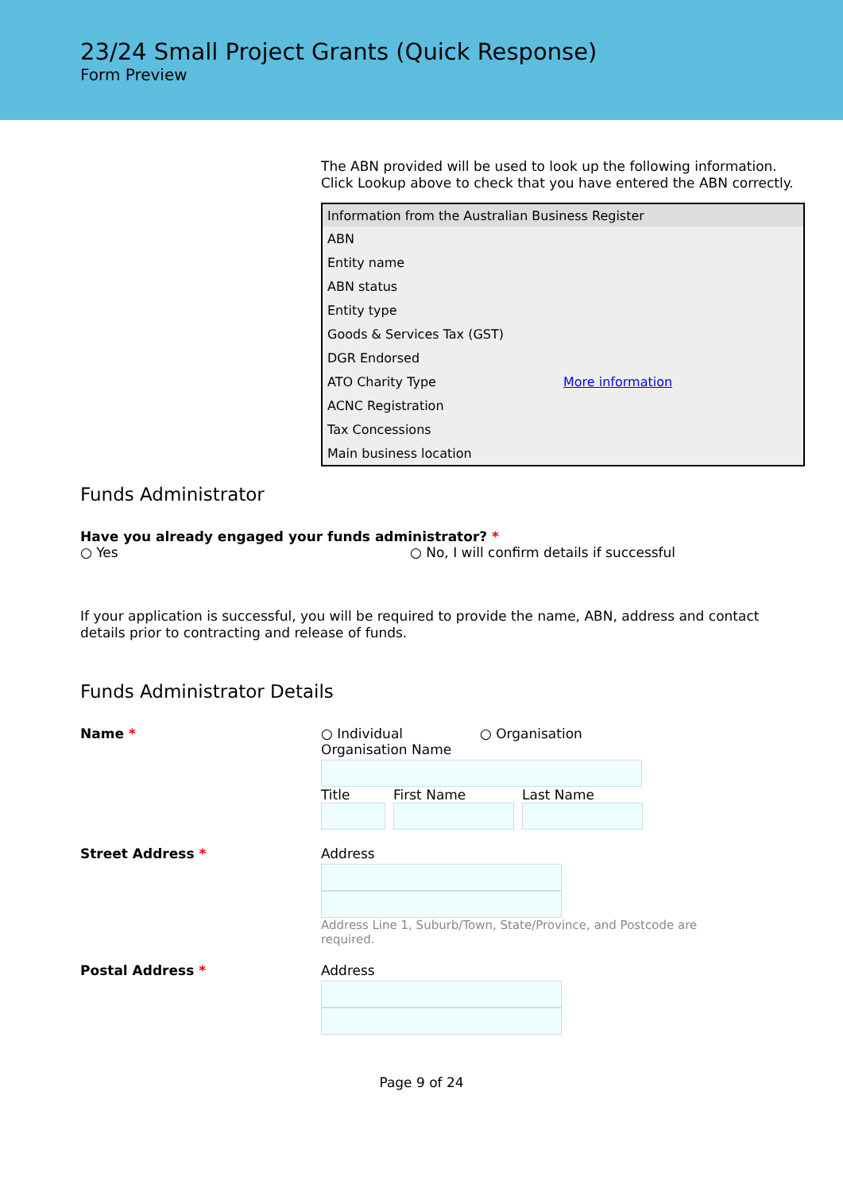23/24 Small Project Grants (Quick Response)
Form Preview
The ABN provided will be used to look up the following information. Click Lookup above to check that you have entered the ABN correctly.
| Information from the Australian Business Register | |
| --- | --- |
| ABN | |
| Entity name | |
| ABN status | |
| Entity type | |
| Goods & Services Tax (GST) | |
| DGR Endorsed | |
| ATO Charity Type | More information |
| ACNC Registration | |
| Tax Concessions | |
| Main business location | |
Funds Administrator
Have you already engaged your funds administrator? *
○ Yes ○ No, I will confirm details if successful
If your application is successful, you will be required to provide the name, ABN, address and contact details prior to contracting and release of funds.
Funds Administrator Details
Name * ○ Individual ○ Organisation
Organisation Name
Title First Name Last Name
Street Address * Address
Address Line 1, Suburb/Town, State/Province, and Postcode are required.
Postal Address * Address
Page 9 of 24